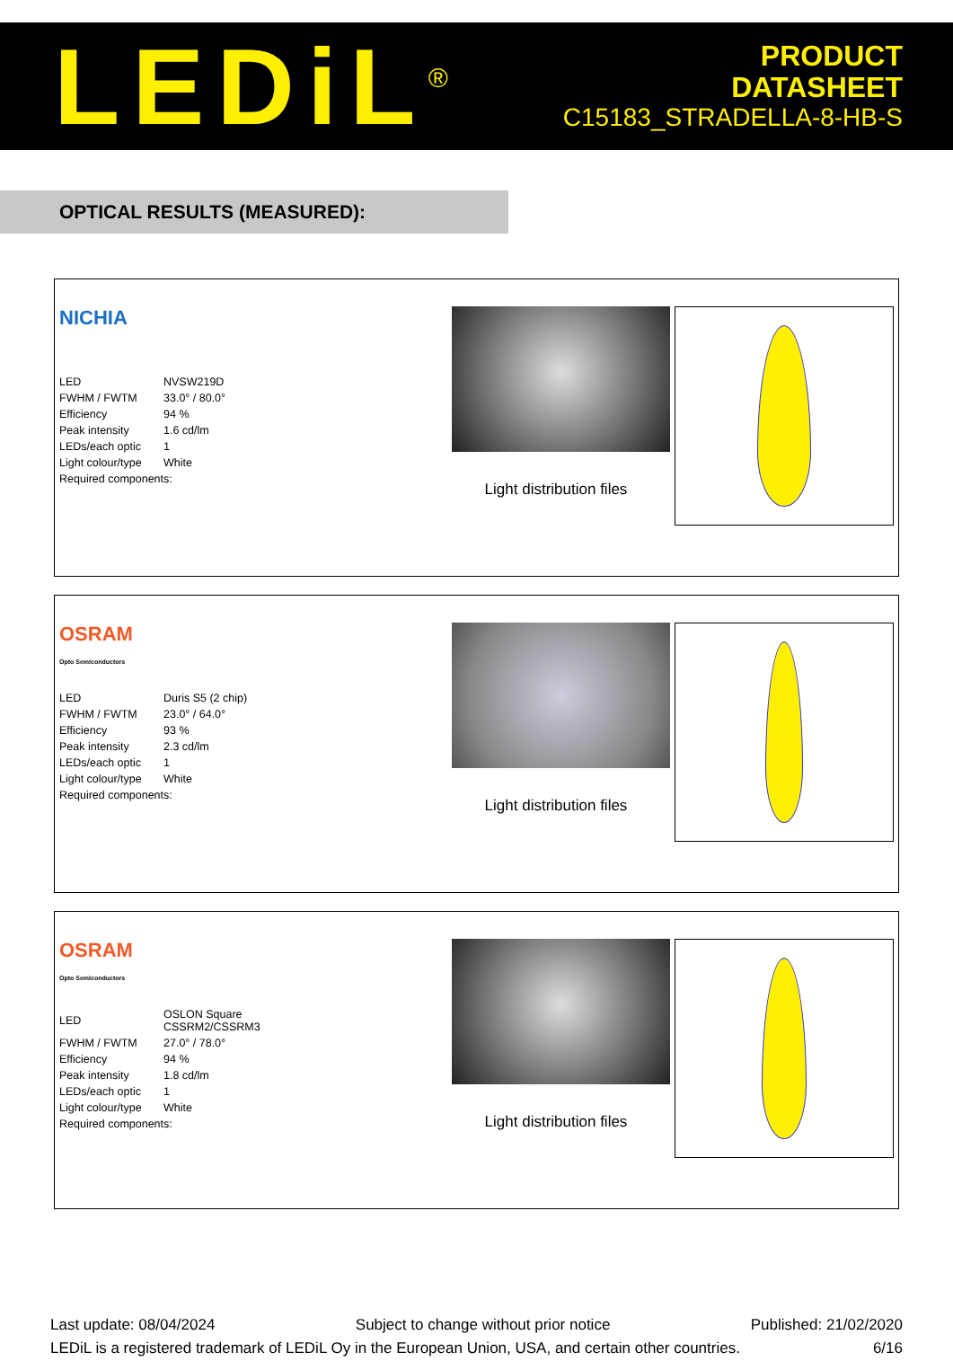LEDiL<sup>®</sup>
PRODUCT
DATASHEET
C15183_STRADELLA-8-HB-S
OPTICAL RESULTS (MEASURED):
NICHIA
| LED | NVSW219D |
| FWHM / FWTM | 33.0° / 80.0° |
| Efficiency | 94 % |
| Peak intensity | 1.6 cd/lm |
| LEDs/each optic | 1 |
| Light colour/type | White |
| Required components: | |
Light distribution files
OSRAM
Opto Semiconductors
| LED | Duris S5 (2 chip) |
| FWHM / FWTM | 23.0° / 64.0° |
| Efficiency | 93 % |
| Peak intensity | 2.3 cd/lm |
| LEDs/each optic | 1 |
| Light colour/type | White |
| Required components: | |
Light distribution files
OSRAM
Opto Semiconductors
| LED | OSLON Square CSSRM2/CSSRM3 |
| FWHM / FWTM | 27.0° / 78.0° |
| Efficiency | 94 % |
| Peak intensity | 1.8 cd/lm |
| LEDs/each optic | 1 |
| Light colour/type | White |
| Required components: | |
Light distribution files
Last update: 08/04/2024 Subject to change without prior notice Published: 21/02/2020
LEDiL is a registered trademark of LEDiL Oy in the European Union, USA, and certain other countries. 6/16